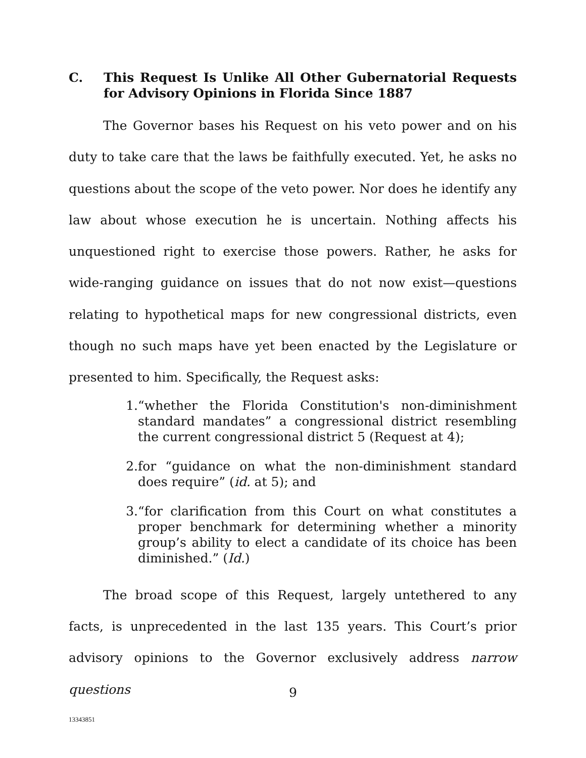C. This Request Is Unlike All Other Gubernatorial Requests for Advisory Opinions in Florida Since 1887
The Governor bases his Request on his veto power and on his duty to take care that the laws be faithfully executed. Yet, he asks no questions about the scope of the veto power. Nor does he identify any law about whose execution he is uncertain. Nothing affects his unquestioned right to exercise those powers. Rather, he asks for wide-ranging guidance on issues that do not now exist—questions relating to hypothetical maps for new congressional districts, even though no such maps have yet been enacted by the Legislature or presented to him. Specifically, the Request asks:
1. “whether the Florida Constitution's non-diminishment standard mandates” a congressional district resembling the current congressional district 5 (Request at 4);
2. for “guidance on what the non-diminishment standard does require” (id. at 5); and
3. “for clarification from this Court on what constitutes a proper benchmark for determining whether a minority group’s ability to elect a candidate of its choice has been diminished.” (Id.)
The broad scope of this Request, largely untethered to any facts, is unprecedented in the last 135 years. This Court’s prior advisory opinions to the Governor exclusively address narrow questions
9
13343851